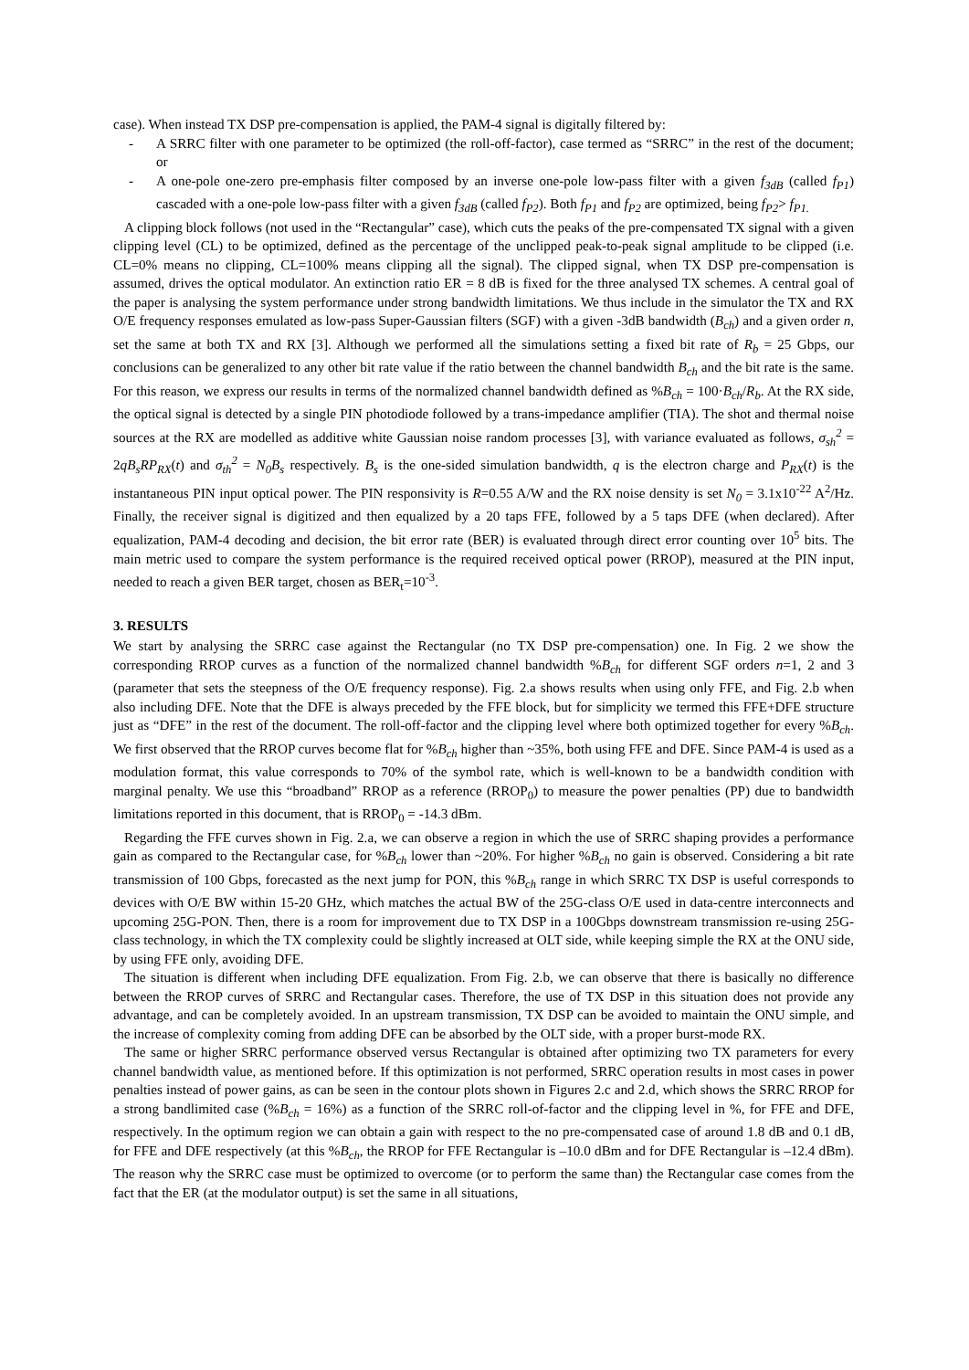case). When instead TX DSP pre-compensation is applied, the PAM-4 signal is digitally filtered by:
- A SRRC filter with one parameter to be optimized (the roll-off-factor), case termed as “SRRC” in the rest of the document; or
- A one-pole one-zero pre-emphasis filter composed by an inverse one-pole low-pass filter with a given f<sub>3dB</sub> (called f<sub>P1</sub>) cascaded with a one-pole low-pass filter with a given f<sub>3dB</sub> (called f<sub>P2</sub>). Both f<sub>P1</sub> and f<sub>P2</sub> are optimized, being f<sub>P2</sub>> f<sub>P1.</sub>
A clipping block follows (not used in the “Rectangular” case), which cuts the peaks of the pre-compensated TX signal with a given clipping level (CL) to be optimized, defined as the percentage of the unclipped peak-to-peak signal amplitude to be clipped (i.e. CL=0% means no clipping, CL=100% means clipping all the signal). The clipped signal, when TX DSP pre-compensation is assumed, drives the optical modulator. An extinction ratio ER = 8 dB is fixed for the three analysed TX schemes. A central goal of the paper is analysing the system performance under strong bandwidth limitations. We thus include in the simulator the TX and RX O/E frequency responses emulated as low-pass Super-Gaussian filters (SGF) with a given -3dB bandwidth (B<sub>ch</sub>) and a given order n, set the same at both TX and RX [3]. Although we performed all the simulations setting a fixed bit rate of R<sub>b</sub> = 25 Gbps, our conclusions can be generalized to any other bit rate value if the ratio between the channel bandwidth B<sub>ch</sub> and the bit rate is the same. For this reason, we express our results in terms of the normalized channel bandwidth defined as %B<sub>ch</sub> = 100·B<sub>ch</sub>/R<sub>b</sub>. At the RX side, the optical signal is detected by a single PIN photodiode followed by a trans-impedance amplifier (TIA). The shot and thermal noise sources at the RX are modelled as additive white Gaussian noise random processes [3], with variance evaluated as follows, σ<sub>sh</sub><sup>2</sup> = 2qB<sub>s</sub>RP<sub>RX</sub>(t) and σ<sub>th</sub><sup>2</sup> = N<sub>0</sub>B<sub>s</sub> respectively. B<sub>s</sub> is the one-sided simulation bandwidth, q is the electron charge and P<sub>RX</sub>(t) is the instantaneous PIN input optical power. The PIN responsivity is R=0.55 A/W and the RX noise density is set N<sub>0</sub> = 3.1x10<sup>-22</sup> A<sup>2</sup>/Hz. Finally, the receiver signal is digitized and then equalized by a 20 taps FFE, followed by a 5 taps DFE (when declared). After equalization, PAM-4 decoding and decision, the bit error rate (BER) is evaluated through direct error counting over 10<sup>5</sup> bits. The main metric used to compare the system performance is the required received optical power (RROP), measured at the PIN input, needed to reach a given BER target, chosen as BER<sub>t</sub>=10<sup>-3</sup>.
3. RESULTS
We start by analysing the SRRC case against the Rectangular (no TX DSP pre-compensation) one. In Fig. 2 we show the corresponding RROP curves as a function of the normalized channel bandwidth %B<sub>ch</sub> for different SGF orders n=1, 2 and 3 (parameter that sets the steepness of the O/E frequency response). Fig. 2.a shows results when using only FFE, and Fig. 2.b when also including DFE. Note that the DFE is always preceded by the FFE block, but for simplicity we termed this FFE+DFE structure just as “DFE” in the rest of the document. The roll-off-factor and the clipping level where both optimized together for every %B<sub>ch</sub>. We first observed that the RROP curves become flat for %B<sub>ch</sub> higher than ~35%, both using FFE and DFE. Since PAM-4 is used as a modulation format, this value corresponds to 70% of the symbol rate, which is well-known to be a bandwidth condition with marginal penalty. We use this “broadband” RROP as a reference (RROP<sub>0</sub>) to measure the power penalties (PP) due to bandwidth limitations reported in this document, that is RROP<sub>0</sub> = -14.3 dBm.
Regarding the FFE curves shown in Fig. 2.a, we can observe a region in which the use of SRRC shaping provides a performance gain as compared to the Rectangular case, for %B<sub>ch</sub> lower than ~20%. For higher %B<sub>ch</sub> no gain is observed. Considering a bit rate transmission of 100 Gbps, forecasted as the next jump for PON, this %B<sub>ch</sub> range in which SRRC TX DSP is useful corresponds to devices with O/E BW within 15-20 GHz, which matches the actual BW of the 25G-class O/E used in data-centre interconnects and upcoming 25G-PON. Then, there is a room for improvement due to TX DSP in a 100Gbps downstream transmission re-using 25G-class technology, in which the TX complexity could be slightly increased at OLT side, while keeping simple the RX at the ONU side, by using FFE only, avoiding DFE.
The situation is different when including DFE equalization. From Fig. 2.b, we can observe that there is basically no difference between the RROP curves of SRRC and Rectangular cases. Therefore, the use of TX DSP in this situation does not provide any advantage, and can be completely avoided. In an upstream transmission, TX DSP can be avoided to maintain the ONU simple, and the increase of complexity coming from adding DFE can be absorbed by the OLT side, with a proper burst-mode RX.
The same or higher SRRC performance observed versus Rectangular is obtained after optimizing two TX parameters for every channel bandwidth value, as mentioned before. If this optimization is not performed, SRRC operation results in most cases in power penalties instead of power gains, as can be seen in the contour plots shown in Figures 2.c and 2.d, which shows the SRRC RROP for a strong bandlimited case (%B<sub>ch</sub> = 16%) as a function of the SRRC roll-of-factor and the clipping level in %, for FFE and DFE, respectively. In the optimum region we can obtain a gain with respect to the no pre-compensated case of around 1.8 dB and 0.1 dB, for FFE and DFE respectively (at this %B<sub>ch</sub>, the RROP for FFE Rectangular is –10.0 dBm and for DFE Rectangular is –12.4 dBm). The reason why the SRRC case must be optimized to overcome (or to perform the same than) the Rectangular case comes from the fact that the ER (at the modulator output) is set the same in all situations,